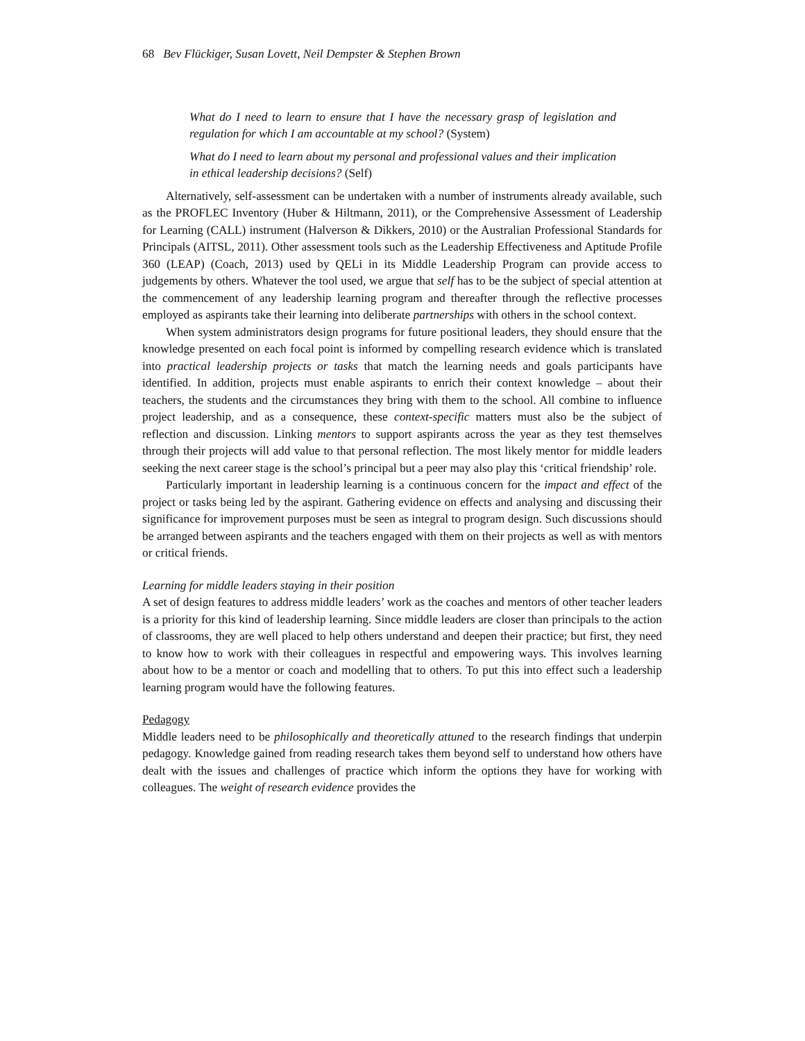68 Bev Flückiger, Susan Lovett, Neil Dempster & Stephen Brown
What do I need to learn to ensure that I have the necessary grasp of legislation and regulation for which I am accountable at my school? (System)
What do I need to learn about my personal and professional values and their implication in ethical leadership decisions? (Self)
Alternatively, self-assessment can be undertaken with a number of instruments already available, such as the PROFLEC Inventory (Huber & Hiltmann, 2011), or the Comprehensive Assessment of Leadership for Learning (CALL) instrument (Halverson & Dikkers, 2010) or the Australian Professional Standards for Principals (AITSL, 2011). Other assessment tools such as the Leadership Effectiveness and Aptitude Profile 360 (LEAP) (Coach, 2013) used by QELi in its Middle Leadership Program can provide access to judgements by others. Whatever the tool used, we argue that self has to be the subject of special attention at the commencement of any leadership learning program and thereafter through the reflective processes employed as aspirants take their learning into deliberate partnerships with others in the school context.
When system administrators design programs for future positional leaders, they should ensure that the knowledge presented on each focal point is informed by compelling research evidence which is translated into practical leadership projects or tasks that match the learning needs and goals participants have identified. In addition, projects must enable aspirants to enrich their context knowledge – about their teachers, the students and the circumstances they bring with them to the school. All combine to influence project leadership, and as a consequence, these context-specific matters must also be the subject of reflection and discussion. Linking mentors to support aspirants across the year as they test themselves through their projects will add value to that personal reflection. The most likely mentor for middle leaders seeking the next career stage is the school’s principal but a peer may also play this ‘critical friendship’ role.
Particularly important in leadership learning is a continuous concern for the impact and effect of the project or tasks being led by the aspirant. Gathering evidence on effects and analysing and discussing their significance for improvement purposes must be seen as integral to program design. Such discussions should be arranged between aspirants and the teachers engaged with them on their projects as well as with mentors or critical friends.
Learning for middle leaders staying in their position
A set of design features to address middle leaders’ work as the coaches and mentors of other teacher leaders is a priority for this kind of leadership learning. Since middle leaders are closer than principals to the action of classrooms, they are well placed to help others understand and deepen their practice; but first, they need to know how to work with their colleagues in respectful and empowering ways. This involves learning about how to be a mentor or coach and modelling that to others. To put this into effect such a leadership learning program would have the following features.
Pedagogy
Middle leaders need to be philosophically and theoretically attuned to the research findings that underpin pedagogy. Knowledge gained from reading research takes them beyond self to understand how others have dealt with the issues and challenges of practice which inform the options they have for working with colleagues. The weight of research evidence provides the